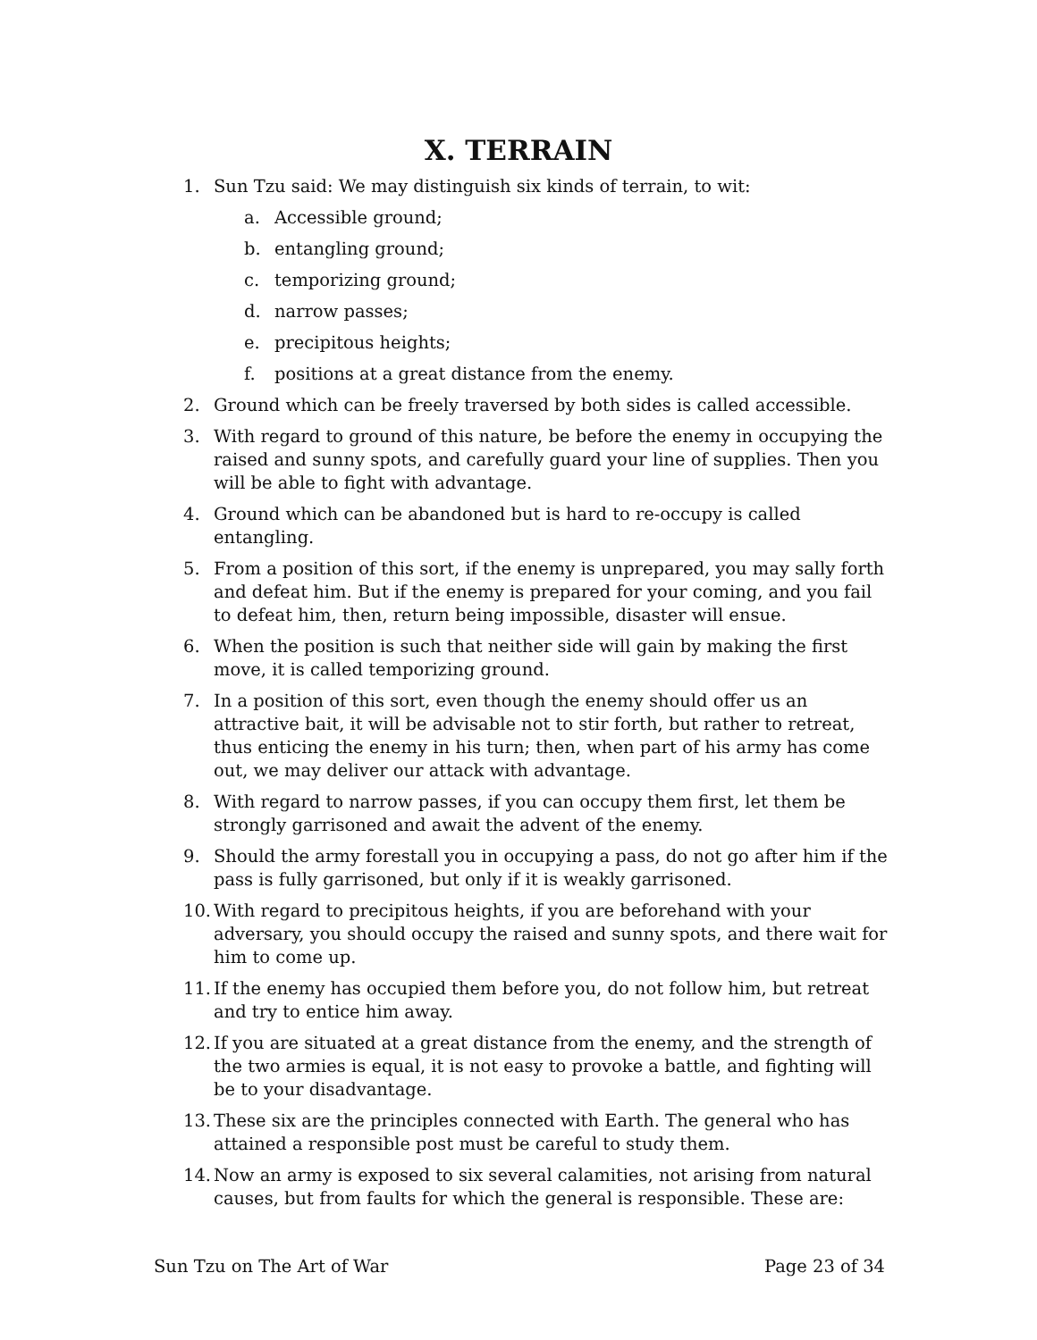X. TERRAIN
1. Sun Tzu said: We may distinguish six kinds of terrain, to wit:
a. Accessible ground;
b. entangling ground;
c. temporizing ground;
d. narrow passes;
e. precipitous heights;
f. positions at a great distance from the enemy.
2. Ground which can be freely traversed by both sides is called accessible.
3. With regard to ground of this nature, be before the enemy in occupying the raised and sunny spots, and carefully guard your line of supplies. Then you will be able to fight with advantage.
4. Ground which can be abandoned but is hard to re-occupy is called entangling.
5. From a position of this sort, if the enemy is unprepared, you may sally forth and defeat him. But if the enemy is prepared for your coming, and you fail to defeat him, then, return being impossible, disaster will ensue.
6. When the position is such that neither side will gain by making the first move, it is called temporizing ground.
7. In a position of this sort, even though the enemy should offer us an attractive bait, it will be advisable not to stir forth, but rather to retreat, thus enticing the enemy in his turn; then, when part of his army has come out, we may deliver our attack with advantage.
8. With regard to narrow passes, if you can occupy them first, let them be strongly garrisoned and await the advent of the enemy.
9. Should the army forestall you in occupying a pass, do not go after him if the pass is fully garrisoned, but only if it is weakly garrisoned.
10. With regard to precipitous heights, if you are beforehand with your adversary, you should occupy the raised and sunny spots, and there wait for him to come up.
11. If the enemy has occupied them before you, do not follow him, but retreat and try to entice him away.
12. If you are situated at a great distance from the enemy, and the strength of the two armies is equal, it is not easy to provoke a battle, and fighting will be to your disadvantage.
13. These six are the principles connected with Earth. The general who has attained a responsible post must be careful to study them.
14. Now an army is exposed to six several calamities, not arising from natural causes, but from faults for which the general is responsible. These are:
Sun Tzu on The Art of War Page 23 of 34